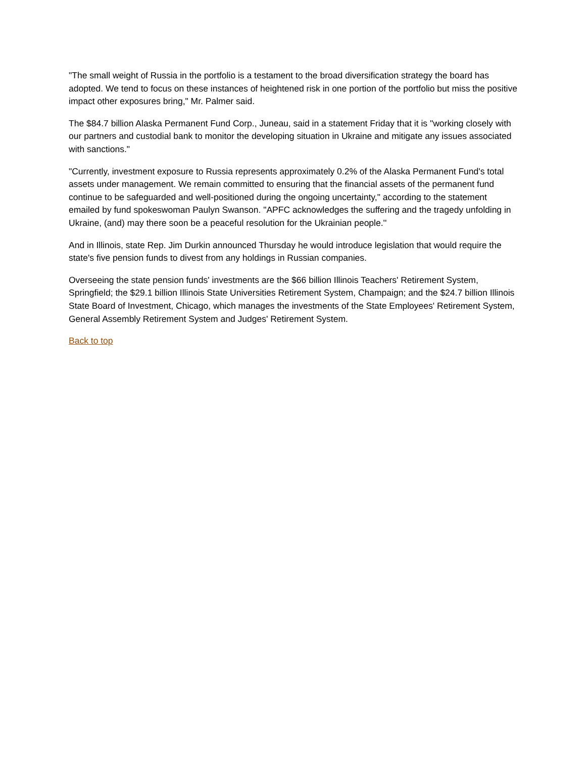"The small weight of Russia in the portfolio is a testament to the broad diversification strategy the board has adopted. We tend to focus on these instances of heightened risk in one portion of the portfolio but miss the positive impact other exposures bring," Mr. Palmer said.
The $84.7 billion Alaska Permanent Fund Corp., Juneau, said in a statement Friday that it is "working closely with our partners and custodial bank to monitor the developing situation in Ukraine and mitigate any issues associated with sanctions."
"Currently, investment exposure to Russia represents approximately 0.2% of the Alaska Permanent Fund's total assets under management. We remain committed to ensuring that the financial assets of the permanent fund continue to be safeguarded and well-positioned during the ongoing uncertainty," according to the statement emailed by fund spokeswoman Paulyn Swanson. "APFC acknowledges the suffering and the tragedy unfolding in Ukraine, (and) may there soon be a peaceful resolution for the Ukrainian people.''
And in Illinois, state Rep. Jim Durkin announced Thursday he would introduce legislation that would require the state's five pension funds to divest from any holdings in Russian companies.
Overseeing the state pension funds' investments are the $66 billion Illinois Teachers' Retirement System, Springfield; the $29.1 billion Illinois State Universities Retirement System, Champaign; and the $24.7 billion Illinois State Board of Investment, Chicago, which manages the investments of the State Employees' Retirement System, General Assembly Retirement System and Judges' Retirement System.
Back to top